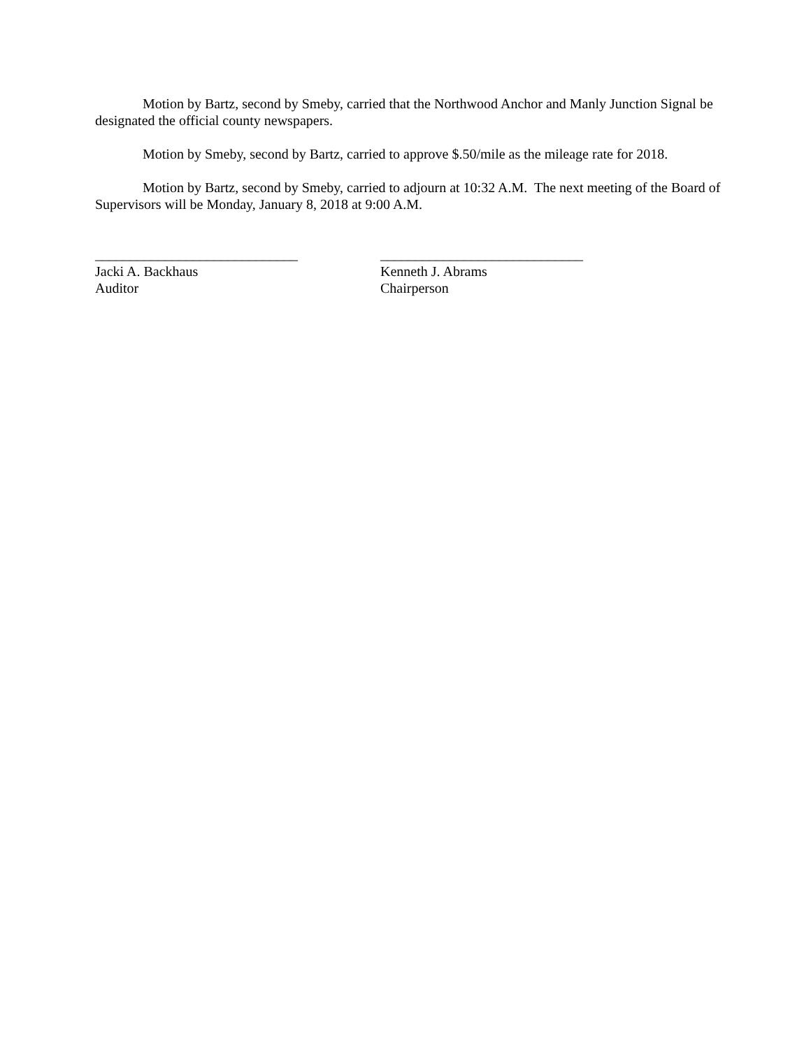Motion by Bartz, second by Smeby, carried that the Northwood Anchor and Manly Junction Signal be designated the official county newspapers.
Motion by Smeby, second by Bartz, carried to approve $.50/mile as the mileage rate for 2018.
Motion by Bartz, second by Smeby, carried to adjourn at 10:32 A.M. The next meeting of the Board of Supervisors will be Monday, January 8, 2018 at 9:00 A.M.
_____________________________
Jacki A. Backhaus
Auditor
_____________________________
Kenneth J. Abrams
Chairperson